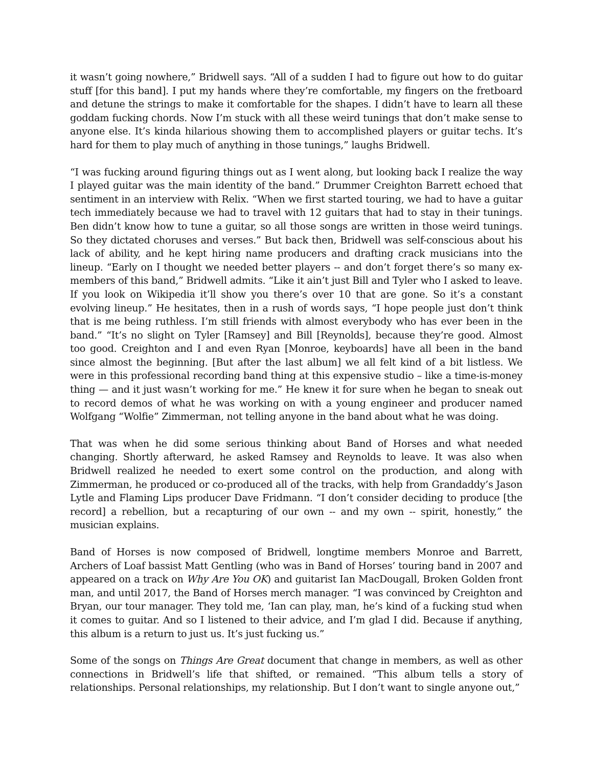it wasn’t going nowhere,” Bridwell says. “All of a sudden I had to figure out how to do guitar stuff [for this band]. I put my hands where they’re comfortable, my fingers on the fretboard and detune the strings to make it comfortable for the shapes. I didn’t have to learn all these goddam fucking chords. Now I’m stuck with all these weird tunings that don’t make sense to anyone else. It’s kinda hilarious showing them to accomplished players or guitar techs. It’s hard for them to play much of anything in those tunings,” laughs Bridwell.
“I was fucking around figuring things out as I went along, but looking back I realize the way I played guitar was the main identity of the band.” Drummer Creighton Barrett echoed that sentiment in an interview with Relix. “When we first started touring, we had to have a guitar tech immediately because we had to travel with 12 guitars that had to stay in their tunings. Ben didn’t know how to tune a guitar, so all those songs are written in those weird tunings. So they dictated choruses and verses.” But back then, Bridwell was self-conscious about his lack of ability, and he kept hiring name producers and drafting crack musicians into the lineup. “Early on I thought we needed better players -- and don’t forget there’s so many ex-members of this band,” Bridwell admits. “Like it ain’t just Bill and Tyler who I asked to leave. If you look on Wikipedia it’ll show you there’s over 10 that are gone. So it’s a constant evolving lineup.” He hesitates, then in a rush of words says, “I hope people just don’t think that is me being ruthless. I’m still friends with almost everybody who has ever been in the band.” “It’s no slight on Tyler [Ramsey] and Bill [Reynolds], because they’re good. Almost too good. Creighton and I and even Ryan [Monroe, keyboards] have all been in the band since almost the beginning. [But after the last album] we all felt kind of a bit listless. We were in this professional recording band thing at this expensive studio – like a time-is-money thing — and it just wasn’t working for me.” He knew it for sure when he began to sneak out to record demos of what he was working on with a young engineer and producer named Wolfgang “Wolfie” Zimmerman, not telling anyone in the band about what he was doing.
That was when he did some serious thinking about Band of Horses and what needed changing. Shortly afterward, he asked Ramsey and Reynolds to leave. It was also when Bridwell realized he needed to exert some control on the production, and along with Zimmerman, he produced or co-produced all of the tracks, with help from Grandaddy’s Jason Lytle and Flaming Lips producer Dave Fridmann. “I don’t consider deciding to produce [the record] a rebellion, but a recapturing of our own -- and my own -- spirit, honestly,” the musician explains.
Band of Horses is now composed of Bridwell, longtime members Monroe and Barrett, Archers of Loaf bassist Matt Gentling (who was in Band of Horses’ touring band in 2007 and appeared on a track on Why Are You OK) and guitarist Ian MacDougall, Broken Golden front man, and until 2017, the Band of Horses merch manager. “I was convinced by Creighton and Bryan, our tour manager. They told me, ‘Ian can play, man, he’s kind of a fucking stud when it comes to guitar. And so I listened to their advice, and I’m glad I did. Because if anything, this album is a return to just us. It’s just fucking us.”
Some of the songs on Things Are Great document that change in members, as well as other connections in Bridwell’s life that shifted, or remained. “This album tells a story of relationships. Personal relationships, my relationship. But I don’t want to single anyone out,”